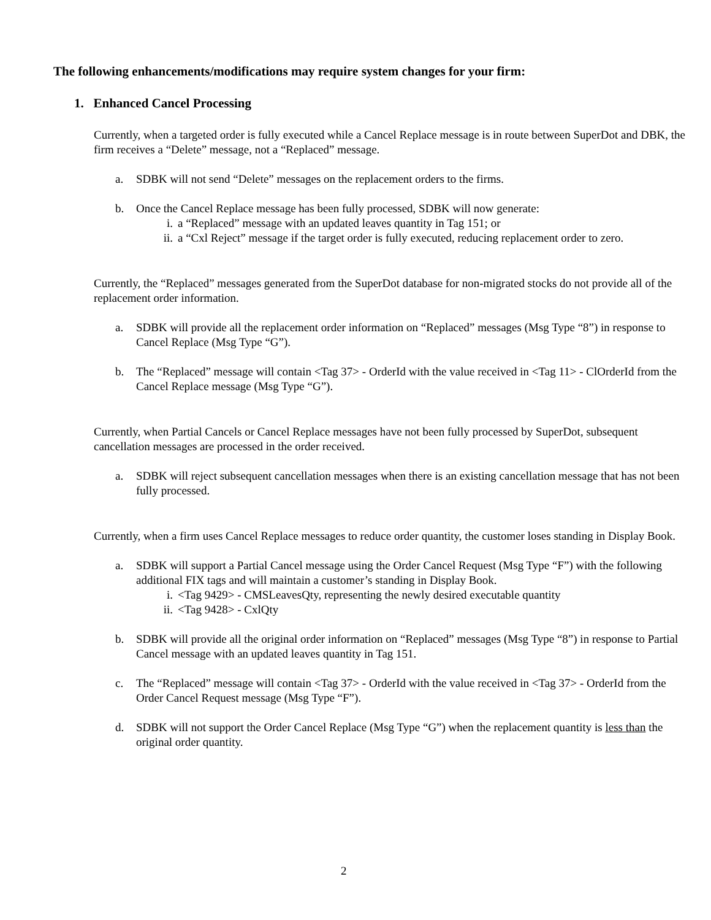The following enhancements/modifications may require system changes for your firm:
1. Enhanced Cancel Processing
Currently, when a targeted order is fully executed while a Cancel Replace message is in route between SuperDot and DBK, the firm receives a “Delete” message, not a “Replaced” message.
a. SDBK will not send “Delete” messages on the replacement orders to the firms.
b. Once the Cancel Replace message has been fully processed, SDBK will now generate:
i. a “Replaced” message with an updated leaves quantity in Tag 151; or
ii. a “Cxl Reject” message if the target order is fully executed, reducing replacement order to zero.
Currently, the “Replaced” messages generated from the SuperDot database for non-migrated stocks do not provide all of the replacement order information.
a. SDBK will provide all the replacement order information on “Replaced” messages (Msg Type “8”) in response to Cancel Replace (Msg Type “G”).
b. The “Replaced” message will contain <Tag 37> - OrderId with the value received in <Tag 11> - ClOrderId from the Cancel Replace message (Msg Type “G”).
Currently, when Partial Cancels or Cancel Replace messages have not been fully processed by SuperDot, subsequent cancellation messages are processed in the order received.
a. SDBK will reject subsequent cancellation messages when there is an existing cancellation message that has not been fully processed.
Currently, when a firm uses Cancel Replace messages to reduce order quantity, the customer loses standing in Display Book.
a. SDBK will support a Partial Cancel message using the Order Cancel Request (Msg Type “F”) with the following additional FIX tags and will maintain a customer’s standing in Display Book.
i. <Tag 9429> - CMSLeavesQty, representing the newly desired executable quantity
ii. <Tag 9428> - CxlQty
b. SDBK will provide all the original order information on “Replaced” messages (Msg Type “8”) in response to Partial Cancel message with an updated leaves quantity in Tag 151.
c. The “Replaced” message will contain <Tag 37> - OrderId with the value received in <Tag 37> - OrderId from the Order Cancel Request message (Msg Type “F”).
d. SDBK will not support the Order Cancel Replace (Msg Type “G”) when the replacement quantity is less than the original order quantity.
2